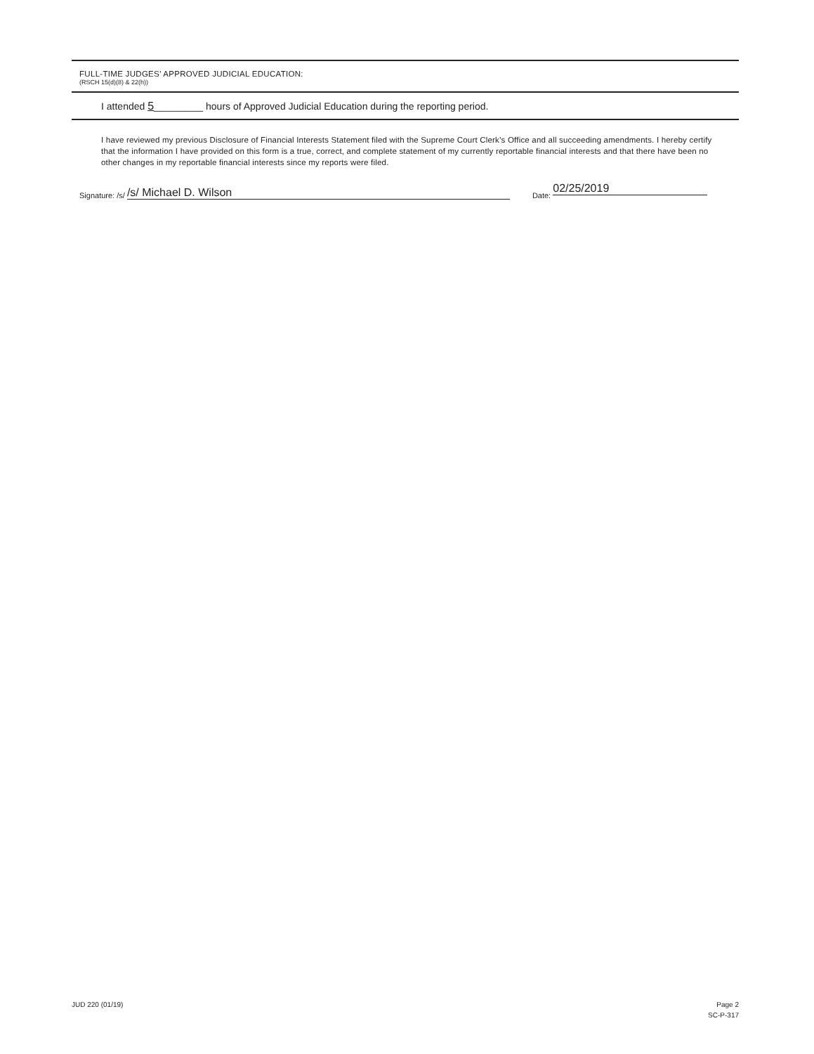FULL-TIME JUDGES’ APPROVED JUDICIAL EDUCATION:
(RSCH 15(d)(8) & 22(h))
I attended 5_________ hours of Approved Judicial Education during the reporting period.
I have reviewed my previous Disclosure of Financial Interests Statement filed with the Supreme Court Clerk’s Office and all succeeding amendments. I hereby certify that the information I have provided on this form is a true, correct, and complete statement of my currently reportable financial interests and that there have been no other changes in my reportable financial interests since my reports were filed.
Signature: /s/
/s/ Michael D. Wilson
Date:
02/25/2019
JUD 220 (01/19) Page 2
SC-P-317